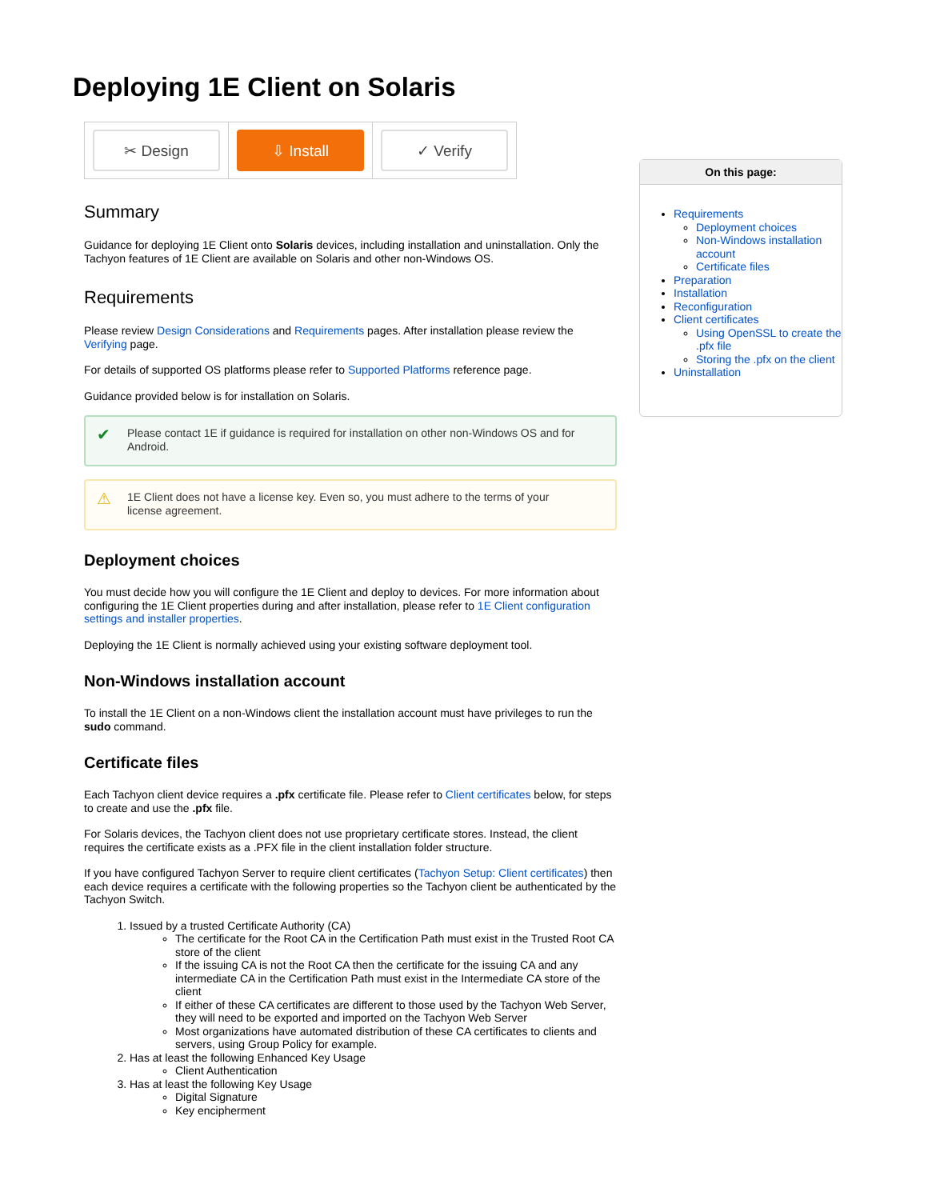Deploying 1E Client on Solaris
| ✂ Design | ⇩ Install | ✓ Verify |
Summary
Guidance for deploying 1E Client onto Solaris devices, including installation and uninstallation. Only the Tachyon features of 1E Client are available on Solaris and other non-Windows OS.
Requirements
Please review Design Considerations and Requirements pages. After installation please review the Verifying page.
For details of supported OS platforms please refer to Supported Platforms reference page.
Guidance provided below is for installation on Solaris.
✔ Please contact 1E if guidance is required for installation on other non-Windows OS and for Android.
⚠ 1E Client does not have a license key. Even so, you must adhere to the terms of your license agreement.
Deployment choices
You must decide how you will configure the 1E Client and deploy to devices. For more information about configuring the 1E Client properties during and after installation, please refer to 1E Client configuration settings and installer properties.
Deploying the 1E Client is normally achieved using your existing software deployment tool.
Non-Windows installation account
To install the 1E Client on a non-Windows client the installation account must have privileges to run the sudo command.
Certificate files
Each Tachyon client device requires a .pfx certificate file. Please refer to Client certificates below, for steps to create and use the .pfx file.
For Solaris devices, the Tachyon client does not use proprietary certificate stores. Instead, the client requires the certificate exists as a .PFX file in the client installation folder structure.
If you have configured Tachyon Server to require client certificates (Tachyon Setup: Client certificates) then each device requires a certificate with the following properties so the Tachyon client be authenticated by the Tachyon Switch.
1. Issued by a trusted Certificate Authority (CA)
The certificate for the Root CA in the Certification Path must exist in the Trusted Root CA store of the client
If the issuing CA is not the Root CA then the certificate for the issuing CA and any intermediate CA in the Certification Path must exist in the Intermediate CA store of the client
If either of these CA certificates are different to those used by the Tachyon Web Server, they will need to be exported and imported on the Tachyon Web Server
Most organizations have automated distribution of these CA certificates to clients and servers, using Group Policy for example.
2. Has at least the following Enhanced Key Usage
Client Authentication
3. Has at least the following Key Usage
Digital Signature
Key encipherment
On this page:
Requirements
Deployment choices
Non-Windows installation account
Certificate files
Preparation
Installation
Reconfiguration
Client certificates
Using OpenSSL to create the .pfx file
Storing the .pfx on the client
Uninstallation